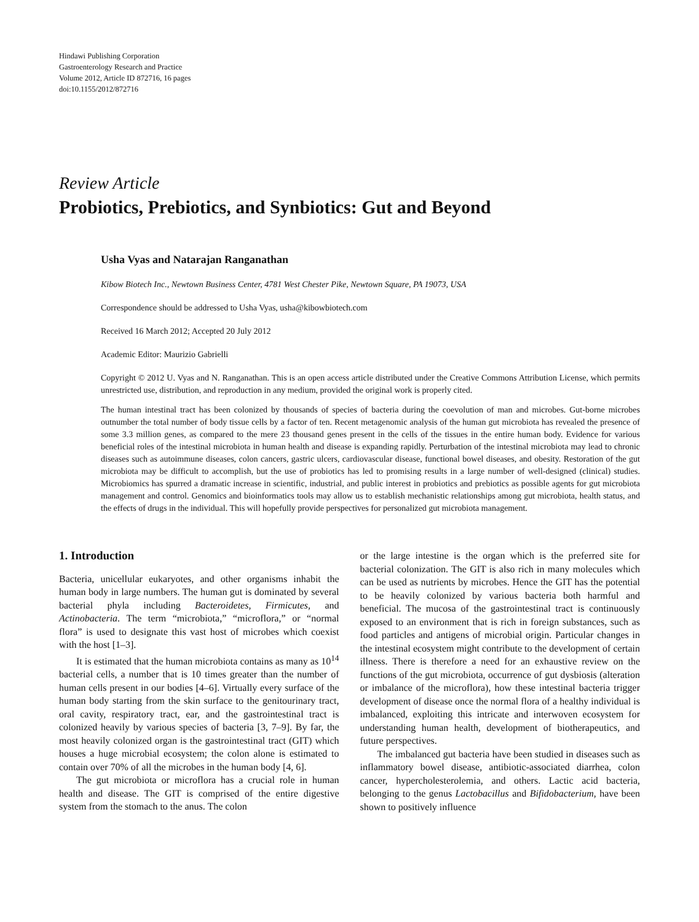Hindawi Publishing Corporation
Gastroenterology Research and Practice
Volume 2012, Article ID 872716, 16 pages
doi:10.1155/2012/872716
Review Article
Probiotics, Prebiotics, and Synbiotics: Gut and Beyond
Usha Vyas and Natarajan Ranganathan
Kibow Biotech Inc., Newtown Business Center, 4781 West Chester Pike, Newtown Square, PA 19073, USA
Correspondence should be addressed to Usha Vyas, usha@kibowbiotech.com
Received 16 March 2012; Accepted 20 July 2012
Academic Editor: Maurizio Gabrielli
Copyright © 2012 U. Vyas and N. Ranganathan. This is an open access article distributed under the Creative Commons Attribution License, which permits unrestricted use, distribution, and reproduction in any medium, provided the original work is properly cited.
The human intestinal tract has been colonized by thousands of species of bacteria during the coevolution of man and microbes. Gut-borne microbes outnumber the total number of body tissue cells by a factor of ten. Recent metagenomic analysis of the human gut microbiota has revealed the presence of some 3.3 million genes, as compared to the mere 23 thousand genes present in the cells of the tissues in the entire human body. Evidence for various beneficial roles of the intestinal microbiota in human health and disease is expanding rapidly. Perturbation of the intestinal microbiota may lead to chronic diseases such as autoimmune diseases, colon cancers, gastric ulcers, cardiovascular disease, functional bowel diseases, and obesity. Restoration of the gut microbiota may be difficult to accomplish, but the use of probiotics has led to promising results in a large number of well-designed (clinical) studies. Microbiomics has spurred a dramatic increase in scientific, industrial, and public interest in probiotics and prebiotics as possible agents for gut microbiota management and control. Genomics and bioinformatics tools may allow us to establish mechanistic relationships among gut microbiota, health status, and the effects of drugs in the individual. This will hopefully provide perspectives for personalized gut microbiota management.
1. Introduction
Bacteria, unicellular eukaryotes, and other organisms inhabit the human body in large numbers. The human gut is dominated by several bacterial phyla including Bacteroidetes, Firmicutes, and Actinobacteria. The term “microbiota,” “microflora,” or “normal flora” is used to designate this vast host of microbes which coexist with the host [1–3].
It is estimated that the human microbiota contains as many as 10<sup>14</sup> bacterial cells, a number that is 10 times greater than the number of human cells present in our bodies [4–6]. Virtually every surface of the human body starting from the skin surface to the genitourinary tract, oral cavity, respiratory tract, ear, and the gastrointestinal tract is colonized heavily by various species of bacteria [3, 7–9]. By far, the most heavily colonized organ is the gastrointestinal tract (GIT) which houses a huge microbial ecosystem; the colon alone is estimated to contain over 70% of all the microbes in the human body [4, 6].
The gut microbiota or microflora has a crucial role in human health and disease. The GIT is comprised of the entire digestive system from the stomach to the anus. The colon
or the large intestine is the organ which is the preferred site for bacterial colonization. The GIT is also rich in many molecules which can be used as nutrients by microbes. Hence the GIT has the potential to be heavily colonized by various bacteria both harmful and beneficial. The mucosa of the gastrointestinal tract is continuously exposed to an environment that is rich in foreign substances, such as food particles and antigens of microbial origin. Particular changes in the intestinal ecosystem might contribute to the development of certain illness. There is therefore a need for an exhaustive review on the functions of the gut microbiota, occurrence of gut dysbiosis (alteration or imbalance of the microflora), how these intestinal bacteria trigger development of disease once the normal flora of a healthy individual is imbalanced, exploiting this intricate and interwoven ecosystem for understanding human health, development of biotherapeutics, and future perspectives.
The imbalanced gut bacteria have been studied in diseases such as inflammatory bowel disease, antibiotic-associated diarrhea, colon cancer, hypercholesterolemia, and others. Lactic acid bacteria, belonging to the genus Lactobacillus and Bifidobacterium, have been shown to positively influence